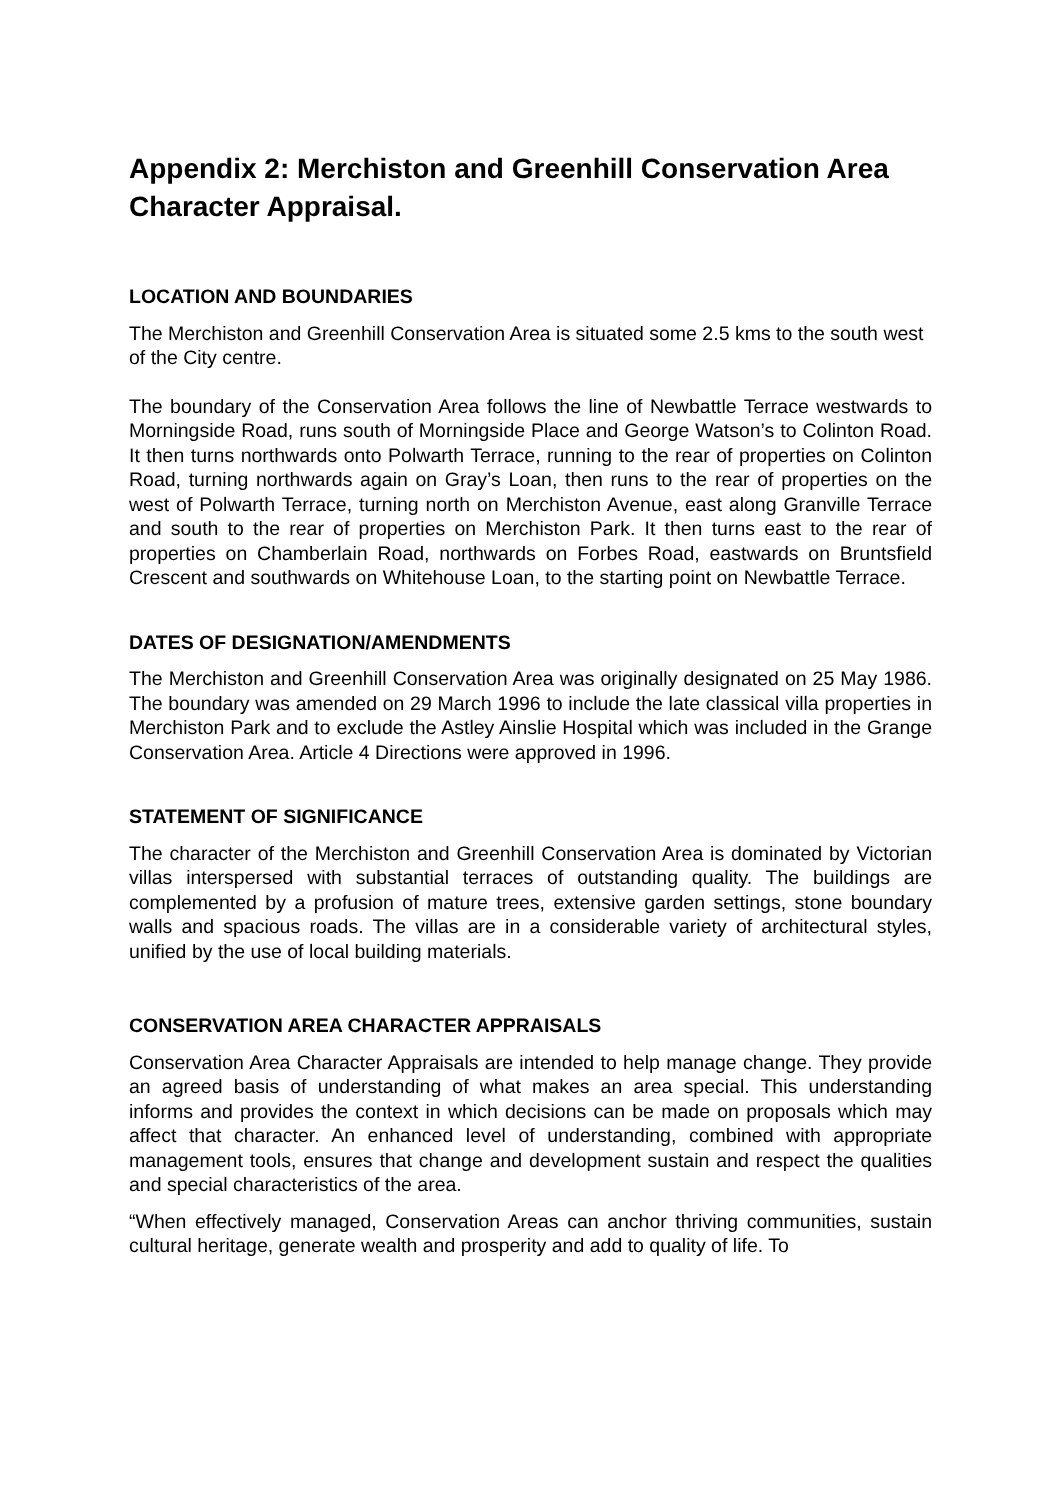Appendix 2: Merchiston and Greenhill Conservation Area Character Appraisal.
LOCATION AND BOUNDARIES
The Merchiston and Greenhill Conservation Area is situated some 2.5 kms to the south west of the City centre.
The boundary of the Conservation Area follows the line of Newbattle Terrace westwards to Morningside Road, runs south of Morningside Place and George Watson’s to Colinton Road. It then turns northwards onto Polwarth Terrace, running to the rear of properties on Colinton Road, turning northwards again on Gray’s Loan, then runs to the rear of properties on the west of Polwarth Terrace, turning north on Merchiston Avenue, east along Granville Terrace and south to the rear of properties on Merchiston Park. It then turns east to the rear of properties on Chamberlain Road, northwards on Forbes Road, eastwards on Bruntsfield Crescent and southwards on Whitehouse Loan, to the starting point on Newbattle Terrace.
DATES OF DESIGNATION/AMENDMENTS
The Merchiston and Greenhill Conservation Area was originally designated on 25 May 1986. The boundary was amended on 29 March 1996 to include the late classical villa properties in Merchiston Park and to exclude the Astley Ainslie Hospital which was included in the Grange Conservation Area. Article 4 Directions were approved in 1996.
STATEMENT OF SIGNIFICANCE
The character of the Merchiston and Greenhill Conservation Area is dominated by Victorian villas interspersed with substantial terraces of outstanding quality. The buildings are complemented by a profusion of mature trees, extensive garden settings, stone boundary walls and spacious roads. The villas are in a considerable variety of architectural styles, unified by the use of local building materials.
CONSERVATION AREA CHARACTER APPRAISALS
Conservation Area Character Appraisals are intended to help manage change. They provide an agreed basis of understanding of what makes an area special. This understanding informs and provides the context in which decisions can be made on proposals which may affect that character. An enhanced level of understanding, combined with appropriate management tools, ensures that change and development sustain and respect the qualities and special characteristics of the area.
“When effectively managed, Conservation Areas can anchor thriving communities, sustain cultural heritage, generate wealth and prosperity and add to quality of life. To